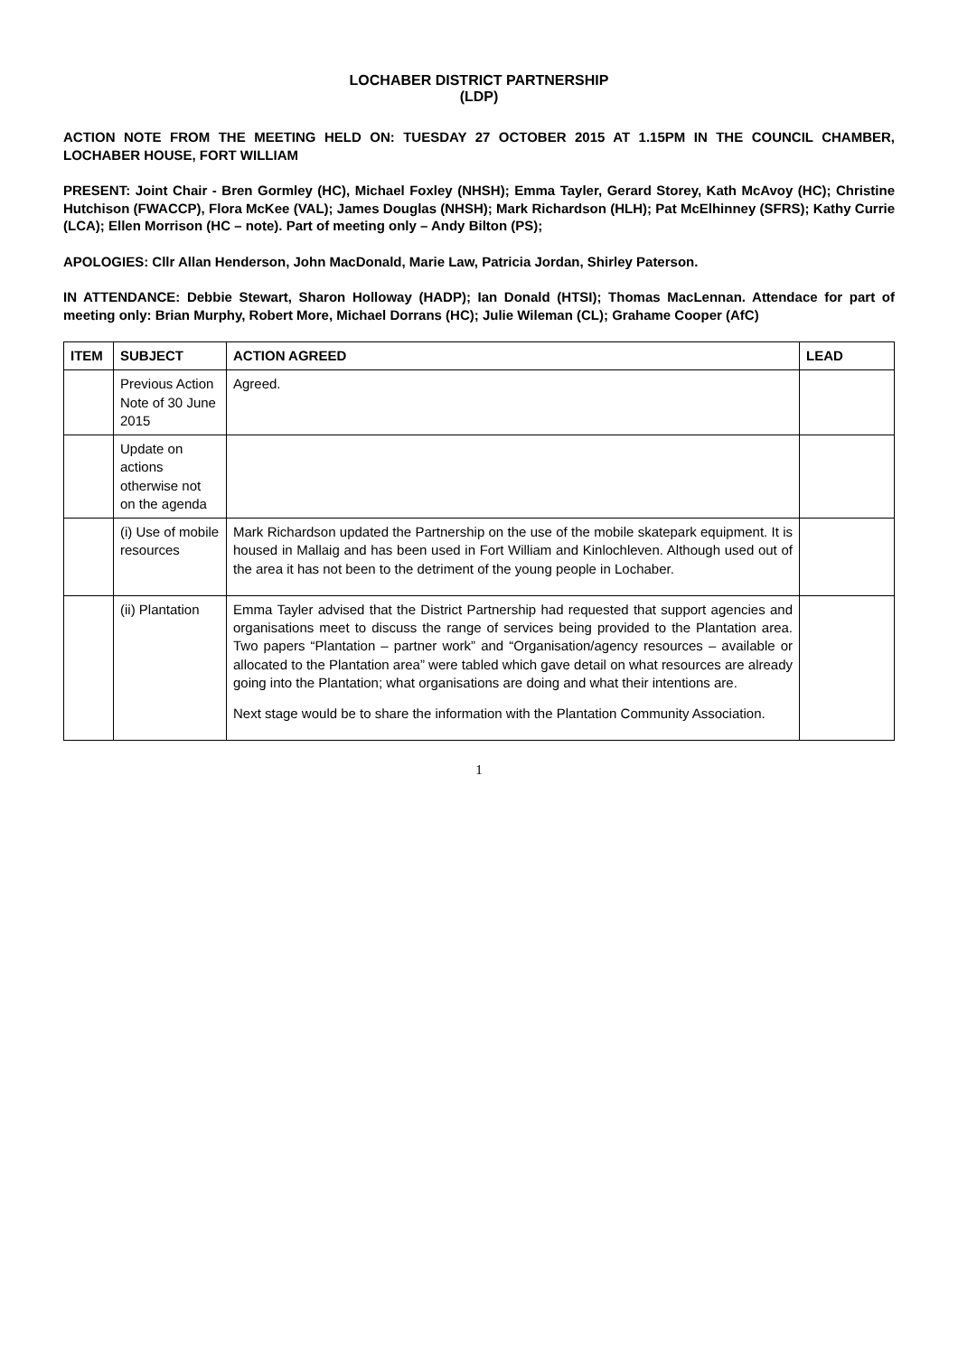LOCHABER DISTRICT PARTNERSHIP
(LDP)
ACTION NOTE FROM THE MEETING HELD ON: TUESDAY 27 OCTOBER 2015 AT 1.15PM IN THE COUNCIL CHAMBER, LOCHABER HOUSE, FORT WILLIAM
PRESENT: Joint Chair - Bren Gormley (HC), Michael Foxley (NHSH); Emma Tayler, Gerard Storey, Kath McAvoy (HC); Christine Hutchison (FWACCP), Flora McKee (VAL); James Douglas (NHSH); Mark Richardson (HLH); Pat McElhinney (SFRS); Kathy Currie (LCA); Ellen Morrison (HC – note). Part of meeting only – Andy Bilton (PS);
APOLOGIES: Cllr Allan Henderson, John MacDonald, Marie Law, Patricia Jordan, Shirley Paterson.
IN ATTENDANCE: Debbie Stewart, Sharon Holloway (HADP); Ian Donald (HTSI); Thomas MacLennan. Attendace for part of meeting only: Brian Murphy, Robert More, Michael Dorrans (HC); Julie Wileman (CL); Grahame Cooper (AfC)
| ITEM | SUBJECT | ACTION AGREED | LEAD |
| --- | --- | --- | --- |
| | Previous Action Note of 30 June 2015 | Agreed. | |
| | Update on actions otherwise not on the agenda | | |
| | (i) Use of mobile resources | Mark Richardson updated the Partnership on the use of the mobile skatepark equipment. It is housed in Mallaig and has been used in Fort William and Kinlochleven. Although used out of the area it has not been to the detriment of the young people in Lochaber. | |
| | (ii) Plantation | Emma Tayler advised that the District Partnership had requested that support agencies and organisations meet to discuss the range of services being provided to the Plantation area. Two papers “Plantation – partner work” and “Organisation/agency resources – available or allocated to the Plantation area” were tabled which gave detail on what resources are already going into the Plantation; what organisations are doing and what their intentions are. Next stage would be to share the information with the Plantation Community Association. | |
1